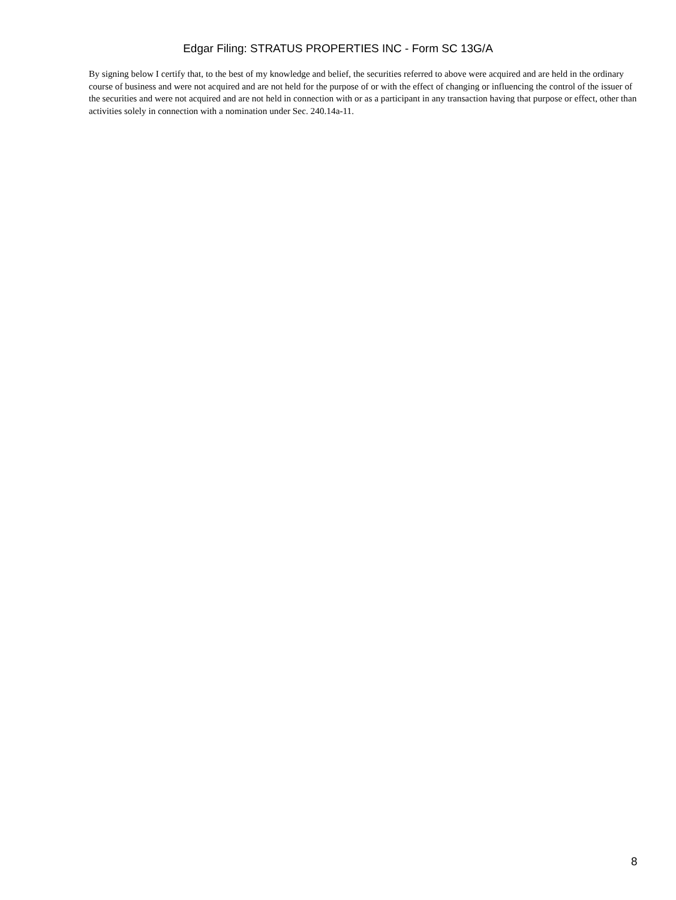Edgar Filing: STRATUS PROPERTIES INC - Form SC 13G/A
By signing below I certify that, to the best of my knowledge and belief, the securities referred to above were acquired and are held in the ordinary course of business and were not acquired and are not held for the purpose of or with the effect of changing or influencing the control of the issuer of the securities and were not acquired and are not held in connection with or as a participant in any transaction having that purpose or effect, other than activities solely in connection with a nomination under Sec. 240.14a-11.
8